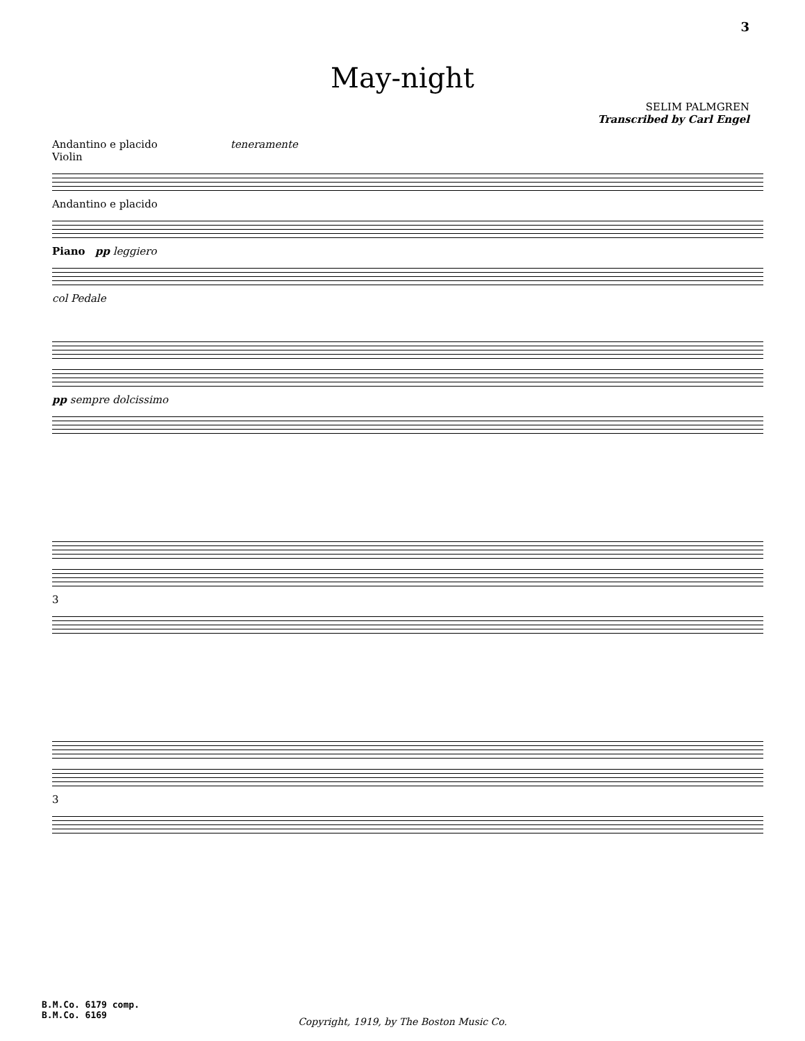3
May-night
SELIM PALMGREN
Transcribed by Carl Engel
Andantino e placido teneramente
Violin
Andantino e placido
Piano pp leggiero
col Pedale
pp sempre dolcissimo
3
3
B.M.Co. 6179 comp.
B.M.Co. 6169
Copyright, 1919, by The Boston Music Co.